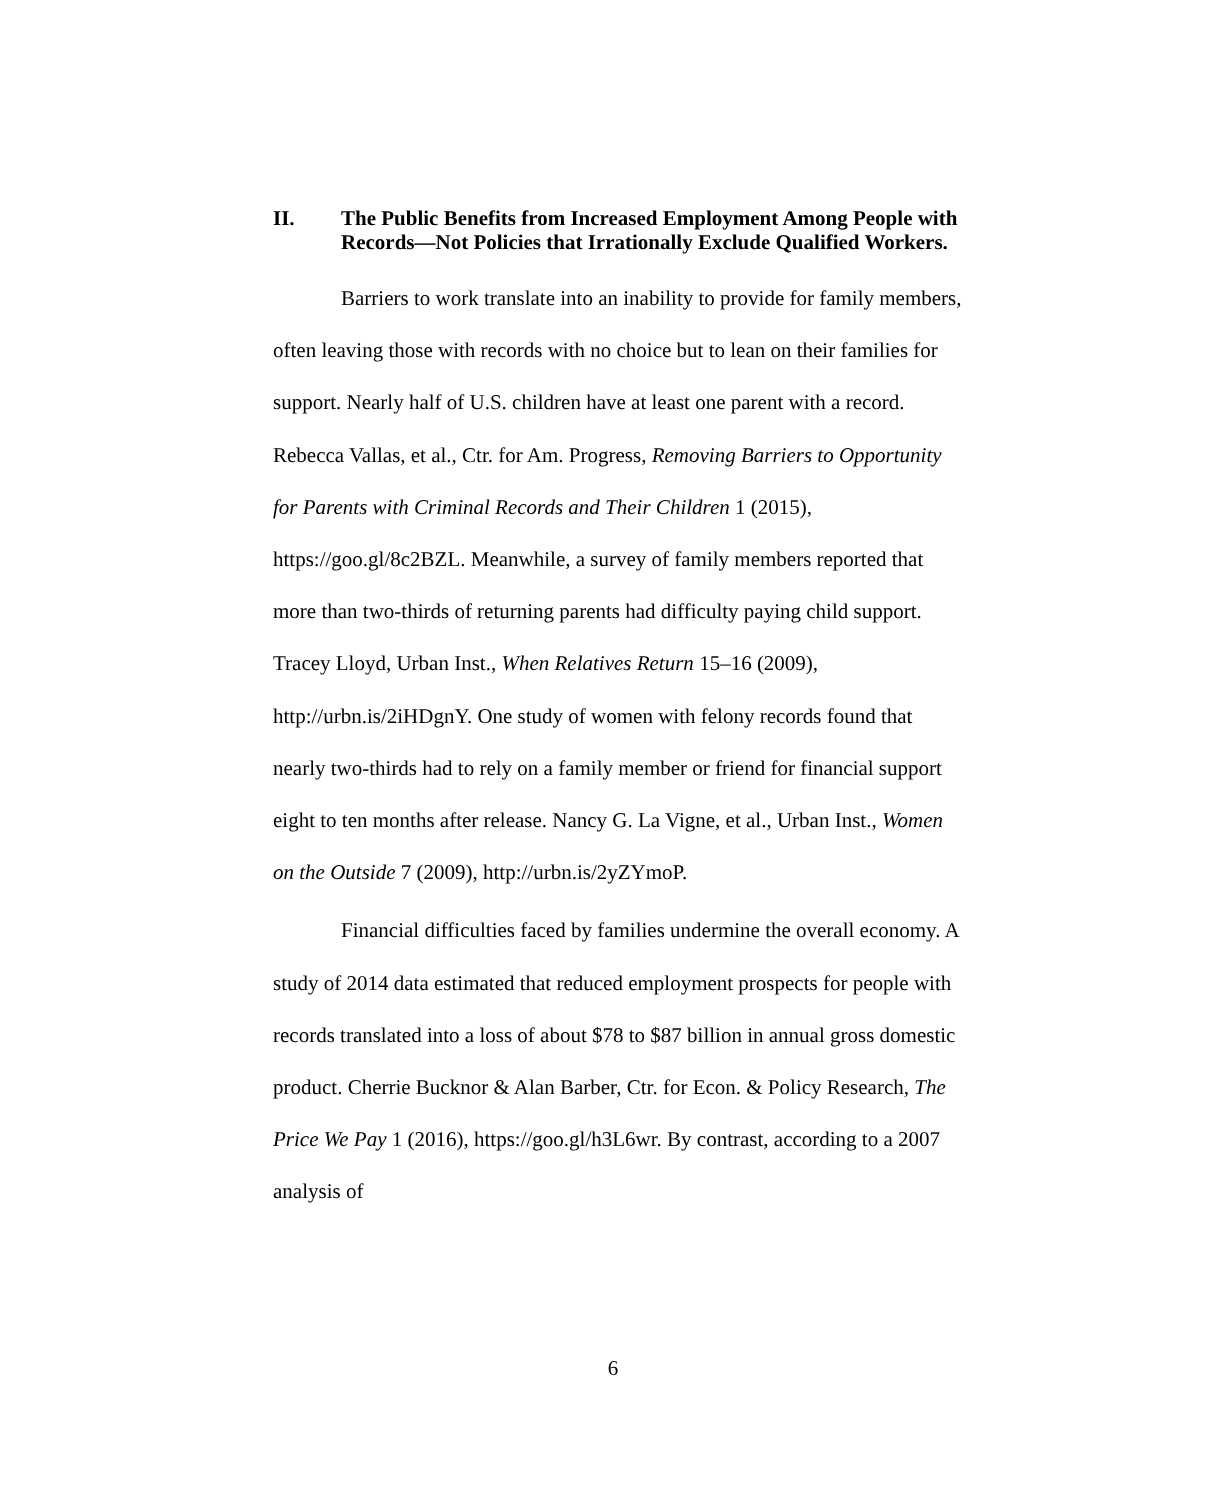II. The Public Benefits from Increased Employment Among People with Records—Not Policies that Irrationally Exclude Qualified Workers.
Barriers to work translate into an inability to provide for family members, often leaving those with records with no choice but to lean on their families for support. Nearly half of U.S. children have at least one parent with a record. Rebecca Vallas, et al., Ctr. for Am. Progress, Removing Barriers to Opportunity for Parents with Criminal Records and Their Children 1 (2015), https://goo.gl/8c2BZL. Meanwhile, a survey of family members reported that more than two-thirds of returning parents had difficulty paying child support. Tracey Lloyd, Urban Inst., When Relatives Return 15–16 (2009), http://urbn.is/2iHDgnY. One study of women with felony records found that nearly two-thirds had to rely on a family member or friend for financial support eight to ten months after release. Nancy G. La Vigne, et al., Urban Inst., Women on the Outside 7 (2009), http://urbn.is/2yZYmoP.
Financial difficulties faced by families undermine the overall economy. A study of 2014 data estimated that reduced employment prospects for people with records translated into a loss of about $78 to $87 billion in annual gross domestic product. Cherrie Bucknor & Alan Barber, Ctr. for Econ. & Policy Research, The Price We Pay 1 (2016), https://goo.gl/h3L6wr. By contrast, according to a 2007 analysis of
6